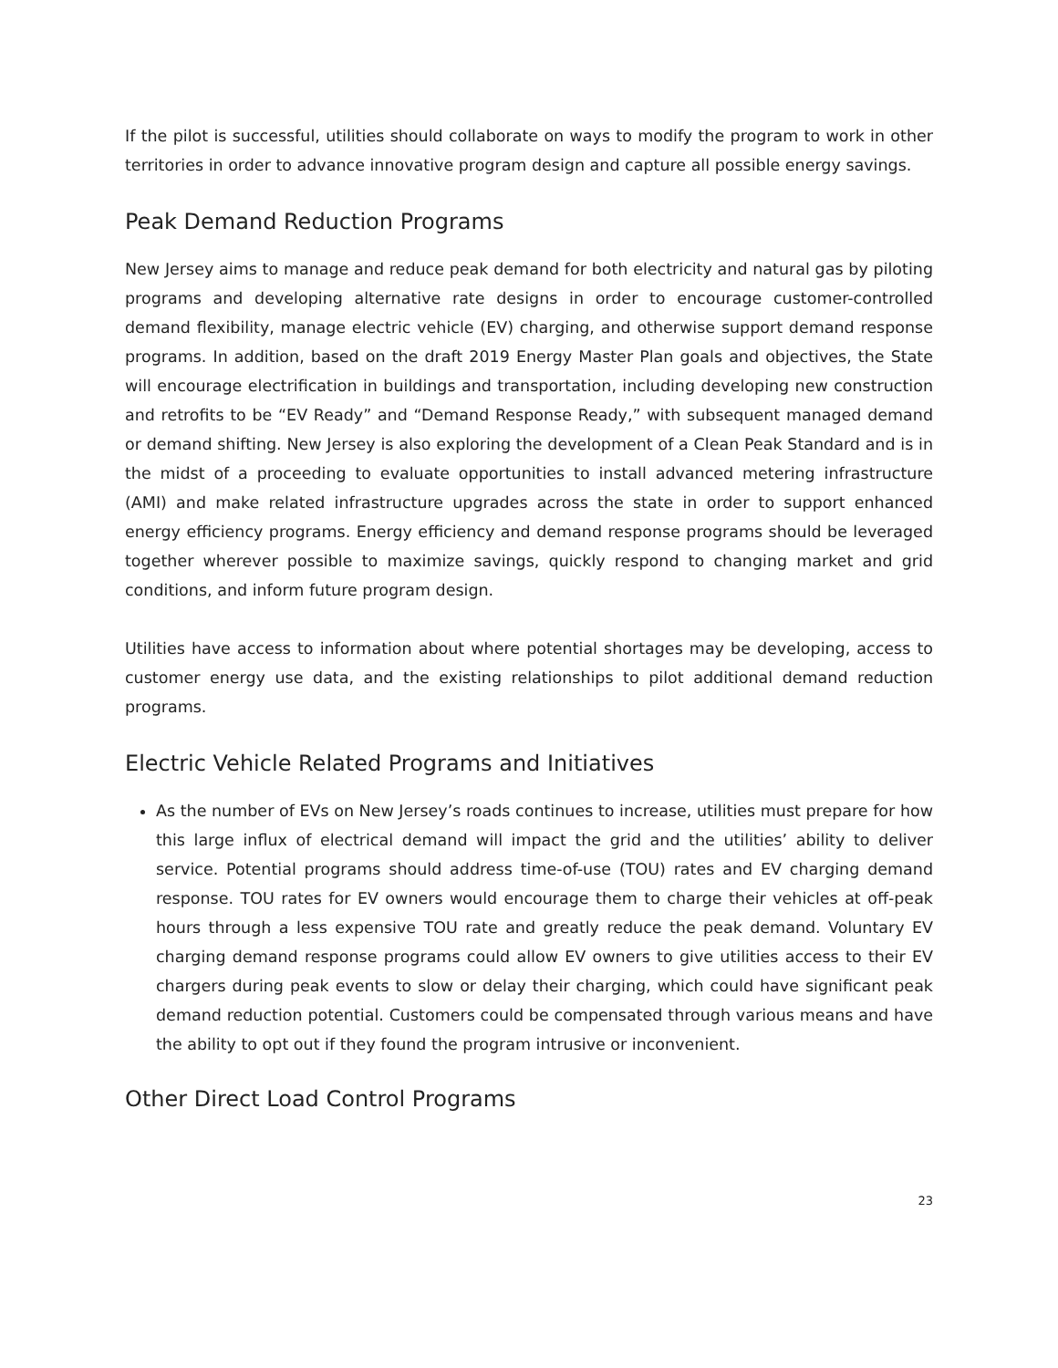If the pilot is successful, utilities should collaborate on ways to modify the program to work in other territories in order to advance innovative program design and capture all possible energy savings.
Peak Demand Reduction Programs
New Jersey aims to manage and reduce peak demand for both electricity and natural gas by piloting programs and developing alternative rate designs in order to encourage customer-controlled demand flexibility, manage electric vehicle (EV) charging, and otherwise support demand response programs. In addition, based on the draft 2019 Energy Master Plan goals and objectives, the State will encourage electrification in buildings and transportation, including developing new construction and retrofits to be “EV Ready” and “Demand Response Ready,” with subsequent managed demand or demand shifting. New Jersey is also exploring the development of a Clean Peak Standard and is in the midst of a proceeding to evaluate opportunities to install advanced metering infrastructure (AMI) and make related infrastructure upgrades across the state in order to support enhanced energy efficiency programs. Energy efficiency and demand response programs should be leveraged together wherever possible to maximize savings, quickly respond to changing market and grid conditions, and inform future program design.
Utilities have access to information about where potential shortages may be developing, access to customer energy use data, and the existing relationships to pilot additional demand reduction programs.
Electric Vehicle Related Programs and Initiatives
As the number of EVs on New Jersey’s roads continues to increase, utilities must prepare for how this large influx of electrical demand will impact the grid and the utilities’ ability to deliver service. Potential programs should address time-of-use (TOU) rates and EV charging demand response. TOU rates for EV owners would encourage them to charge their vehicles at off-peak hours through a less expensive TOU rate and greatly reduce the peak demand. Voluntary EV charging demand response programs could allow EV owners to give utilities access to their EV chargers during peak events to slow or delay their charging, which could have significant peak demand reduction potential. Customers could be compensated through various means and have the ability to opt out if they found the program intrusive or inconvenient.
Other Direct Load Control Programs
23